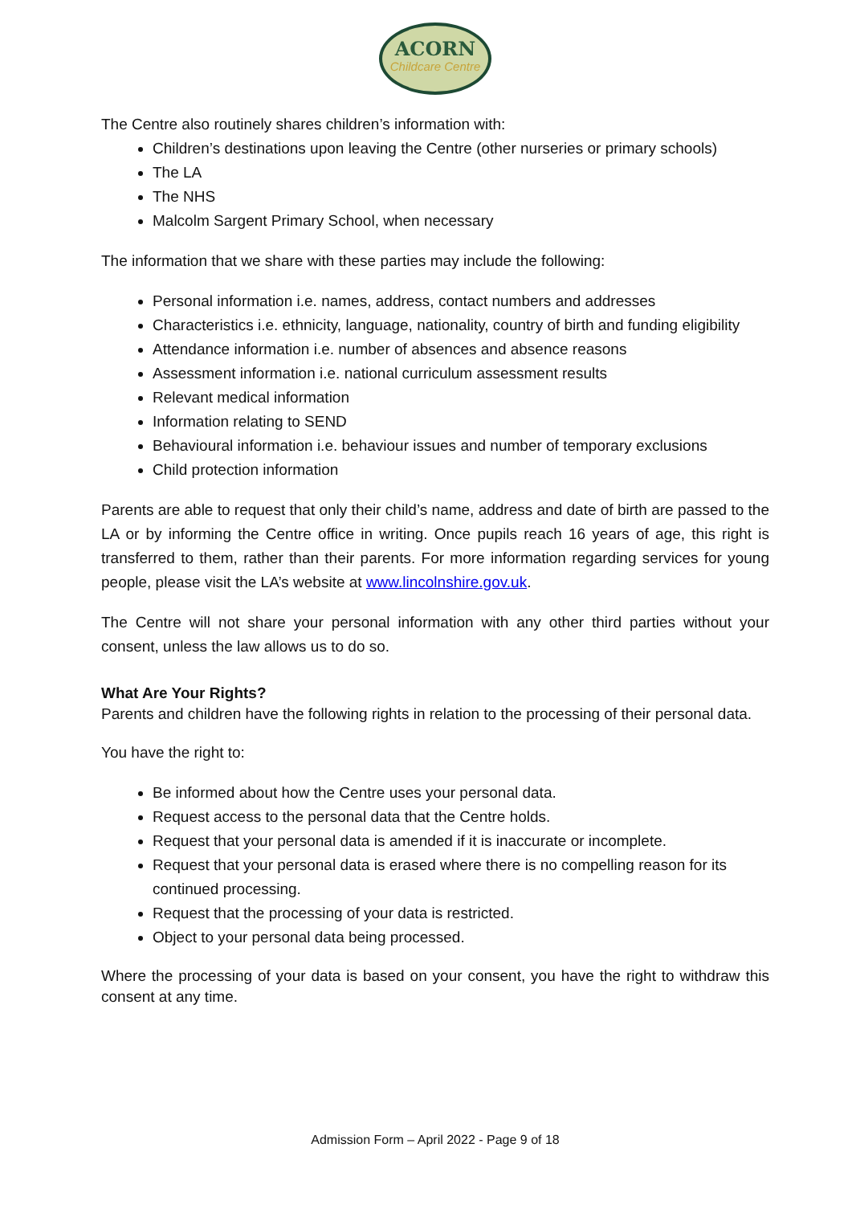ACORN
Childcare Centre
The Centre also routinely shares children’s information with:
Children’s destinations upon leaving the Centre (other nurseries or primary schools)
The LA
The NHS
Malcolm Sargent Primary School, when necessary
The information that we share with these parties may include the following:
Personal information i.e. names, address, contact numbers and addresses
Characteristics i.e. ethnicity, language, nationality, country of birth and funding eligibility
Attendance information i.e. number of absences and absence reasons
Assessment information i.e. national curriculum assessment results
Relevant medical information
Information relating to SEND
Behavioural information i.e. behaviour issues and number of temporary exclusions
Child protection information
Parents are able to request that only their child’s name, address and date of birth are passed to the LA or by informing the Centre office in writing. Once pupils reach 16 years of age, this right is transferred to them, rather than their parents. For more information regarding services for young people, please visit the LA’s website at www.lincolnshire.gov.uk.
The Centre will not share your personal information with any other third parties without your consent, unless the law allows us to do so.
What Are Your Rights?
Parents and children have the following rights in relation to the processing of their personal data.
You have the right to:
Be informed about how the Centre uses your personal data.
Request access to the personal data that the Centre holds.
Request that your personal data is amended if it is inaccurate or incomplete.
Request that your personal data is erased where there is no compelling reason for its continued processing.
Request that the processing of your data is restricted.
Object to your personal data being processed.
Where the processing of your data is based on your consent, you have the right to withdraw this consent at any time.
Admission Form – April 2022 - Page 9 of 18